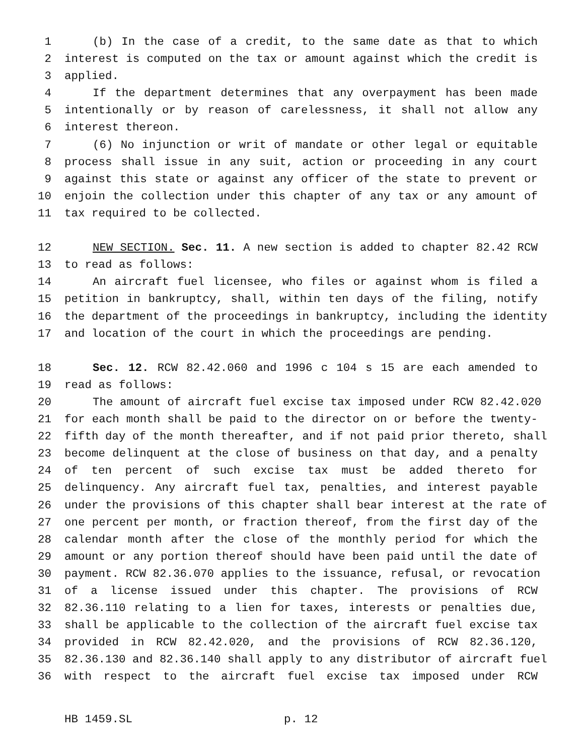1 (b) In the case of a credit, to the same date as that to which
2 interest is computed on the tax or amount against which the credit is
3 applied.
4 If the department determines that any overpayment has been made
5 intentionally or by reason of carelessness, it shall not allow any
6 interest thereon.
7 (6) No injunction or writ of mandate or other legal or equitable
8 process shall issue in any suit, action or proceeding in any court
9 against this state or against any officer of the state to prevent or
10 enjoin the collection under this chapter of any tax or any amount of
11 tax required to be collected.
12 NEW SECTION. Sec. 11. A new section is added to chapter 82.42 RCW
13 to read as follows:
14 An aircraft fuel licensee, who files or against whom is filed a
15 petition in bankruptcy, shall, within ten days of the filing, notify
16 the department of the proceedings in bankruptcy, including the identity
17 and location of the court in which the proceedings are pending.
18 Sec. 12. RCW 82.42.060 and 1996 c 104 s 15 are each amended to
19 read as follows:
20 The amount of aircraft fuel excise tax imposed under RCW 82.42.020
21 for each month shall be paid to the director on or before the twenty-
22 fifth day of the month thereafter, and if not paid prior thereto, shall
23 become delinquent at the close of business on that day, and a penalty
24 of ten percent of such excise tax must be added thereto for
25 delinquency. Any aircraft fuel tax, penalties, and interest payable
26 under the provisions of this chapter shall bear interest at the rate of
27 one percent per month, or fraction thereof, from the first day of the
28 calendar month after the close of the monthly period for which the
29 amount or any portion thereof should have been paid until the date of
30 payment. RCW 82.36.070 applies to the issuance, refusal, or revocation
31 of a license issued under this chapter. The provisions of RCW
32 82.36.110 relating to a lien for taxes, interests or penalties due,
33 shall be applicable to the collection of the aircraft fuel excise tax
34 provided in RCW 82.42.020, and the provisions of RCW 82.36.120,
35 82.36.130 and 82.36.140 shall apply to any distributor of aircraft fuel
36 with respect to the aircraft fuel excise tax imposed under RCW
HB 1459.SL p. 12